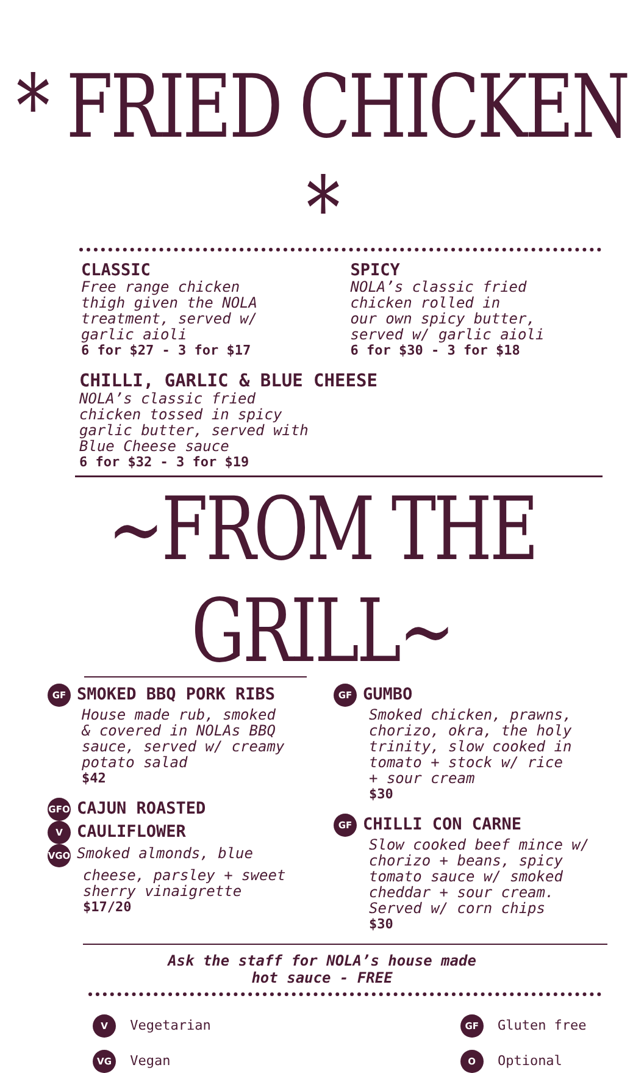* FRIED CHICKEN *
CLASSIC
Free range chicken
thigh given the NOLA
treatment, served w/
garlic aioli
6 for $27 - 3 for $17
SPICY
NOLA’s classic fried
chicken rolled in
our own spicy butter,
served w/ garlic aioli
6 for $30 - 3 for $18
CHILLI, GARLIC & BLUE CHEESE
NOLA’s classic fried
chicken tossed in spicy
garlic butter, served with
Blue Cheese sauce
6 for $32 - 3 for $19
~FROM THE GRILL~
GF SMOKED BBQ PORK RIBS
House made rub, smoked
& covered in NOLAs BBQ
sauce, served w/ creamy
potato salad
$42
GFO CAJUN ROASTED
V CAULIFLOWER
VGO Smoked almonds, blue
cheese, parsley + sweet
sherry vinaigrette
$17/20
GF GUMBO
Smoked chicken, prawns,
chorizo, okra, the holy
trinity, slow cooked in
tomato + stock w/ rice
+ sour cream
$30
GF CHILLI CON CARNE
Slow cooked beef mince w/
chorizo + beans, spicy
tomato sauce w/ smoked
cheddar + sour cream.
Served w/ corn chips
$30
Ask the staff for NOLA’s house made
hot sauce - FREE
V Vegetarian
VG Vegan
GF Gluten free
O Optional